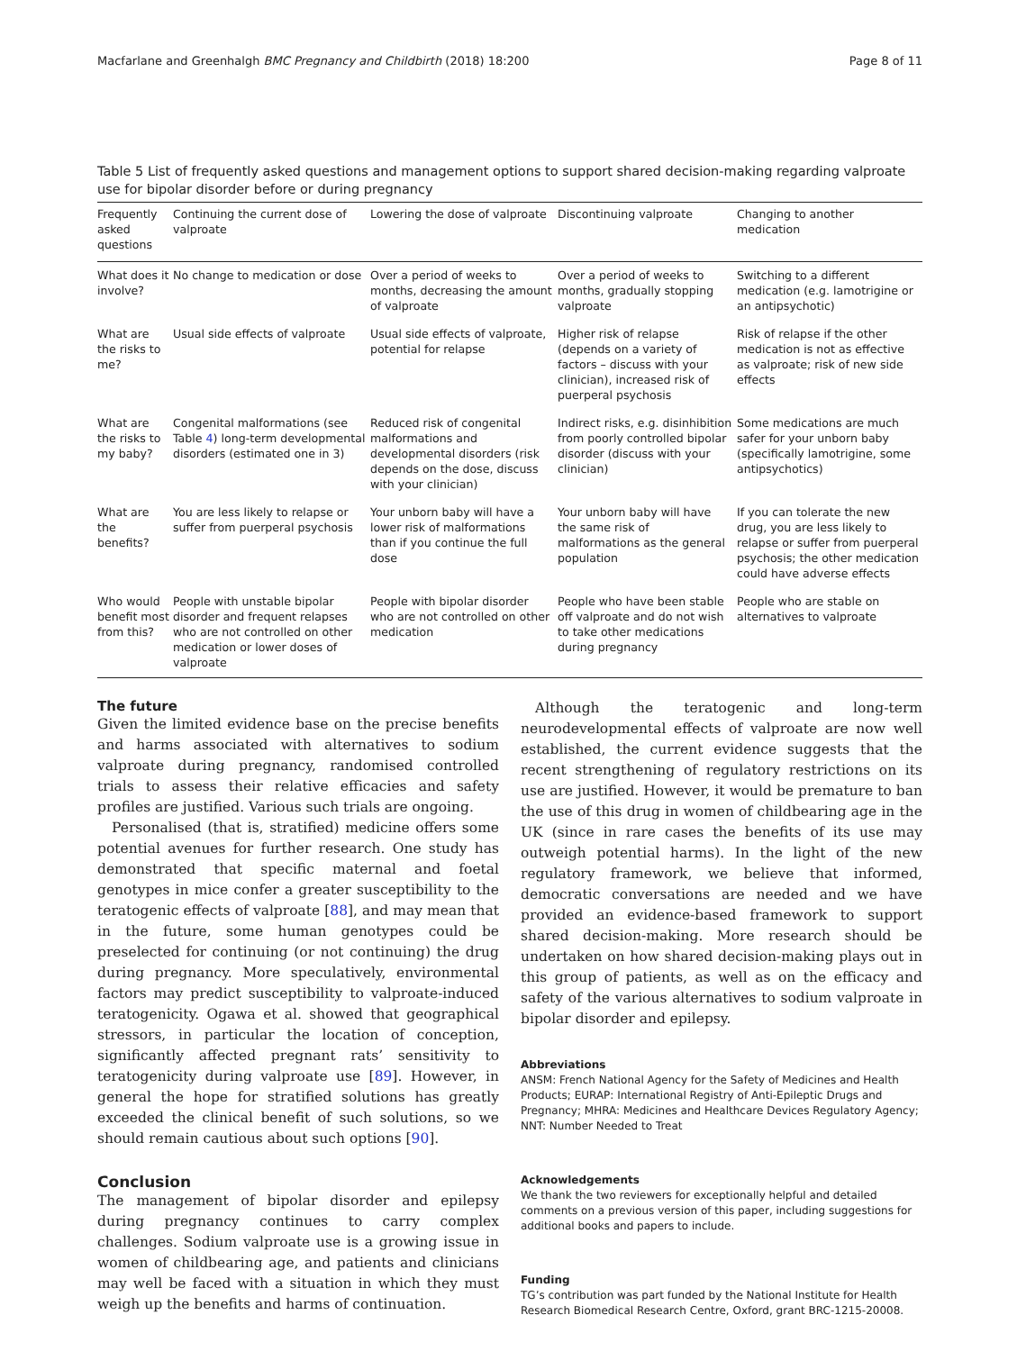Macfarlane and Greenhalgh BMC Pregnancy and Childbirth (2018) 18:200 Page 8 of 11
Table 5 List of frequently asked questions and management options to support shared decision-making regarding valproate use for bipolar disorder before or during pregnancy
| Frequently asked questions | Continuing the current dose of valproate | Lowering the dose of valproate | Discontinuing valproate | Changing to another medication |
| --- | --- | --- | --- | --- |
| What does it involve? | No change to medication or dose | Over a period of weeks to months, decreasing the amount of valproate | Over a period of weeks to months, gradually stopping valproate | Switching to a different medication (e.g. lamotrigine or an antipsychotic) |
| What are the risks to me? | Usual side effects of valproate | Usual side effects of valproate, potential for relapse | Higher risk of relapse (depends on a variety of factors – discuss with your clinician), increased risk of puerperal psychosis | Risk of relapse if the other medication is not as effective as valproate; risk of new side effects |
| What are the risks to my baby? | Congenital malformations (see Table 4 ) long-term developmental disorders (estimated one in 3) | Reduced risk of congenital malformations and developmental disorders (risk depends on the dose, discuss with your clinician) | Indirect risks, e.g. disinhibition from poorly controlled bipolar disorder (discuss with your clinician) | Some medications are much safer for your unborn baby (specifically lamotrigine, some antipsychotics) |
| What are the benefits? | You are less likely to relapse or suffer from puerperal psychosis | Your unborn baby will have a lower risk of malformations than if you continue the full dose | Your unborn baby will have the same risk of malformations as the general population | If you can tolerate the new drug, you are less likely to relapse or suffer from puerperal psychosis; the other medication could have adverse effects |
| Who would benefit most from this? | People with unstable bipolar disorder and frequent relapses who are not controlled on other medication or lower doses of valproate | People with bipolar disorder who are not controlled on other medication | People who have been stable off valproate and do not wish to take other medications during pregnancy | People who are stable on alternatives to valproate |
The future
Given the limited evidence base on the precise benefits and harms associated with alternatives to sodium valproate during pregnancy, randomised controlled trials to assess their relative efficacies and safety profiles are justified. Various such trials are ongoing.
Personalised (that is, stratified) medicine offers some potential avenues for further research. One study has demonstrated that specific maternal and foetal genotypes in mice confer a greater susceptibility to the teratogenic effects of valproate [88], and may mean that in the future, some human genotypes could be preselected for continuing (or not continuing) the drug during pregnancy. More speculatively, environmental factors may predict susceptibility to valproate-induced teratogenicity. Ogawa et al. showed that geographical stressors, in particular the location of conception, significantly affected pregnant rats’ sensitivity to teratogenicity during valproate use [89]. However, in general the hope for stratified solutions has greatly exceeded the clinical benefit of such solutions, so we should remain cautious about such options [90].
Conclusion
The management of bipolar disorder and epilepsy during pregnancy continues to carry complex challenges. Sodium valproate use is a growing issue in women of childbearing age, and patients and clinicians may well be faced with a situation in which they must weigh up the benefits and harms of continuation.
Although the teratogenic and long-term neurodevelopmental effects of valproate are now well established, the current evidence suggests that the recent strengthening of regulatory restrictions on its use are justified. However, it would be premature to ban the use of this drug in women of childbearing age in the UK (since in rare cases the benefits of its use may outweigh potential harms). In the light of the new regulatory framework, we believe that informed, democratic conversations are needed and we have provided an evidence-based framework to support shared decision-making. More research should be undertaken on how shared decision-making plays out in this group of patients, as well as on the efficacy and safety of the various alternatives to sodium valproate in bipolar disorder and epilepsy.
Abbreviations
ANSM: French National Agency for the Safety of Medicines and Health Products; EURAP: International Registry of Anti-Epileptic Drugs and Pregnancy; MHRA: Medicines and Healthcare Devices Regulatory Agency; NNT: Number Needed to Treat
Acknowledgements
We thank the two reviewers for exceptionally helpful and detailed comments on a previous version of this paper, including suggestions for additional books and papers to include.
Funding
TG’s contribution was part funded by the National Institute for Health Research Biomedical Research Centre, Oxford, grant BRC-1215-20008.